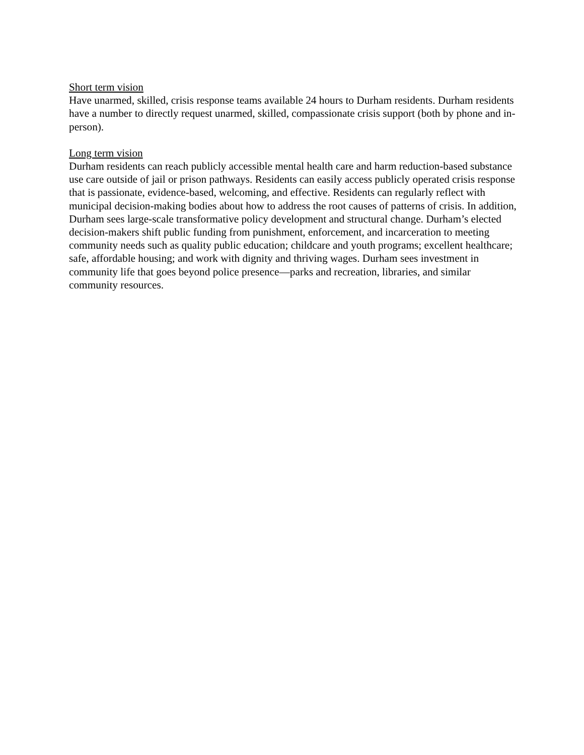Short term vision
Have unarmed, skilled, crisis response teams available 24 hours to Durham residents. Durham residents have a number to directly request unarmed, skilled, compassionate crisis support (both by phone and in-person).
Long term vision
Durham residents can reach publicly accessible mental health care and harm reduction-based substance use care outside of jail or prison pathways. Residents can easily access publicly operated crisis response that is passionate, evidence-based, welcoming, and effective. Residents can regularly reflect with municipal decision-making bodies about how to address the root causes of patterns of crisis. In addition, Durham sees large-scale transformative policy development and structural change. Durham’s elected decision-makers shift public funding from punishment, enforcement, and incarceration to meeting community needs such as quality public education; childcare and youth programs; excellent healthcare; safe, affordable housing; and work with dignity and thriving wages. Durham sees investment in community life that goes beyond police presence—parks and recreation, libraries, and similar community resources.